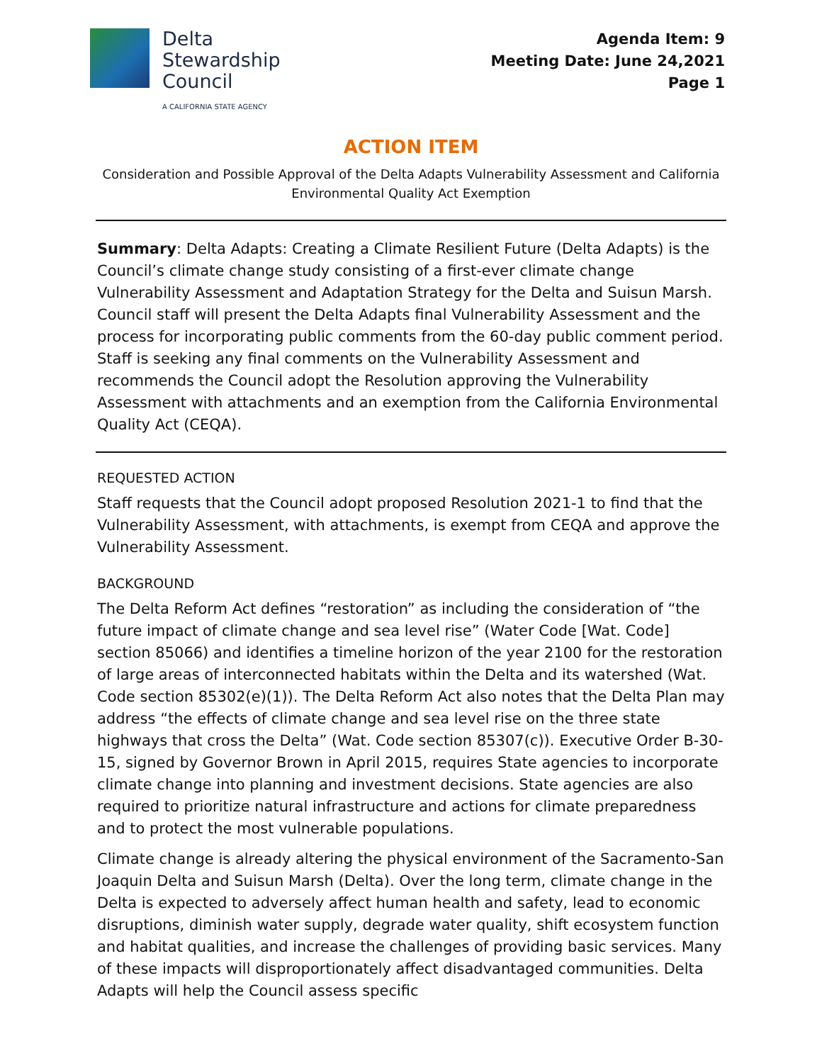Delta
Stewardship
Council
A CALIFORNIA STATE AGENCY
Agenda Item: 9
Meeting Date: June 24,2021
Page 1
ACTION ITEM
Consideration and Possible Approval of the Delta Adapts Vulnerability Assessment and California Environmental Quality Act Exemption
Summary: Delta Adapts: Creating a Climate Resilient Future (Delta Adapts) is the Council’s climate change study consisting of a first-ever climate change Vulnerability Assessment and Adaptation Strategy for the Delta and Suisun Marsh. Council staff will present the Delta Adapts final Vulnerability Assessment and the process for incorporating public comments from the 60-day public comment period. Staff is seeking any final comments on the Vulnerability Assessment and recommends the Council adopt the Resolution approving the Vulnerability Assessment with attachments and an exemption from the California Environmental Quality Act (CEQA).
REQUESTED ACTION
Staff requests that the Council adopt proposed Resolution 2021-1 to find that the Vulnerability Assessment, with attachments, is exempt from CEQA and approve the Vulnerability Assessment.
BACKGROUND
The Delta Reform Act defines “restoration” as including the consideration of “the future impact of climate change and sea level rise” (Water Code [Wat. Code] section 85066) and identifies a timeline horizon of the year 2100 for the restoration of large areas of interconnected habitats within the Delta and its watershed (Wat. Code section 85302(e)(1)). The Delta Reform Act also notes that the Delta Plan may address “the effects of climate change and sea level rise on the three state highways that cross the Delta” (Wat. Code section 85307(c)). Executive Order B-30-15, signed by Governor Brown in April 2015, requires State agencies to incorporate climate change into planning and investment decisions. State agencies are also required to prioritize natural infrastructure and actions for climate preparedness and to protect the most vulnerable populations.
Climate change is already altering the physical environment of the Sacramento-San Joaquin Delta and Suisun Marsh (Delta). Over the long term, climate change in the Delta is expected to adversely affect human health and safety, lead to economic disruptions, diminish water supply, degrade water quality, shift ecosystem function and habitat qualities, and increase the challenges of providing basic services. Many of these impacts will disproportionately affect disadvantaged communities. Delta Adapts will help the Council assess specific